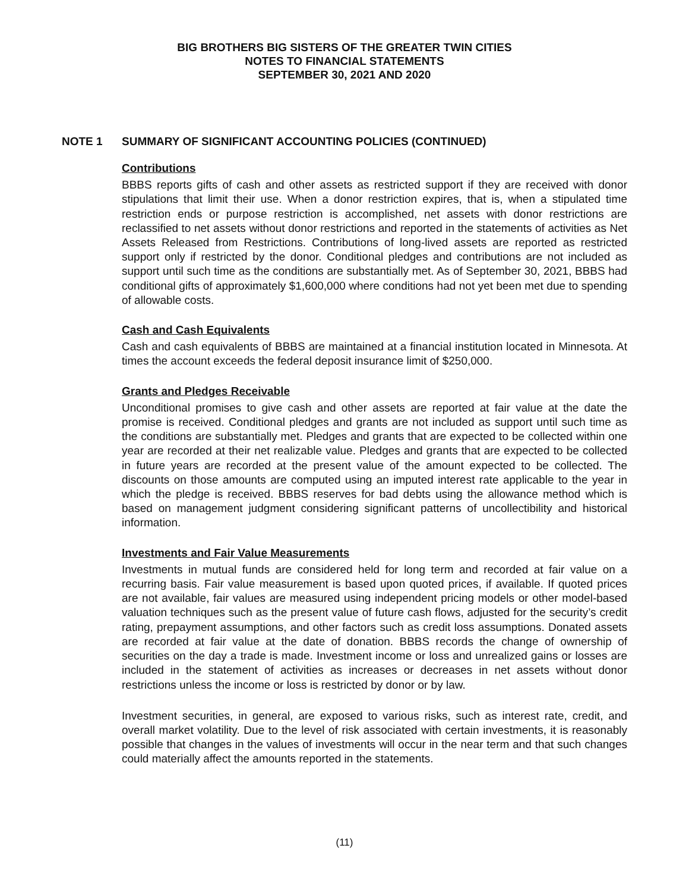BIG BROTHERS BIG SISTERS OF THE GREATER TWIN CITIES
NOTES TO FINANCIAL STATEMENTS
SEPTEMBER 30, 2021 AND 2020
NOTE 1 SUMMARY OF SIGNIFICANT ACCOUNTING POLICIES (CONTINUED)
Contributions
BBBS reports gifts of cash and other assets as restricted support if they are received with donor stipulations that limit their use. When a donor restriction expires, that is, when a stipulated time restriction ends or purpose restriction is accomplished, net assets with donor restrictions are reclassified to net assets without donor restrictions and reported in the statements of activities as Net Assets Released from Restrictions. Contributions of long-lived assets are reported as restricted support only if restricted by the donor. Conditional pledges and contributions are not included as support until such time as the conditions are substantially met. As of September 30, 2021, BBBS had conditional gifts of approximately $1,600,000 where conditions had not yet been met due to spending of allowable costs.
Cash and Cash Equivalents
Cash and cash equivalents of BBBS are maintained at a financial institution located in Minnesota. At times the account exceeds the federal deposit insurance limit of $250,000.
Grants and Pledges Receivable
Unconditional promises to give cash and other assets are reported at fair value at the date the promise is received. Conditional pledges and grants are not included as support until such time as the conditions are substantially met. Pledges and grants that are expected to be collected within one year are recorded at their net realizable value. Pledges and grants that are expected to be collected in future years are recorded at the present value of the amount expected to be collected. The discounts on those amounts are computed using an imputed interest rate applicable to the year in which the pledge is received. BBBS reserves for bad debts using the allowance method which is based on management judgment considering significant patterns of uncollectibility and historical information.
Investments and Fair Value Measurements
Investments in mutual funds are considered held for long term and recorded at fair value on a recurring basis. Fair value measurement is based upon quoted prices, if available. If quoted prices are not available, fair values are measured using independent pricing models or other model-based valuation techniques such as the present value of future cash flows, adjusted for the security’s credit rating, prepayment assumptions, and other factors such as credit loss assumptions. Donated assets are recorded at fair value at the date of donation. BBBS records the change of ownership of securities on the day a trade is made. Investment income or loss and unrealized gains or losses are included in the statement of activities as increases or decreases in net assets without donor restrictions unless the income or loss is restricted by donor or by law.
Investment securities, in general, are exposed to various risks, such as interest rate, credit, and overall market volatility. Due to the level of risk associated with certain investments, it is reasonably possible that changes in the values of investments will occur in the near term and that such changes could materially affect the amounts reported in the statements.
(11)